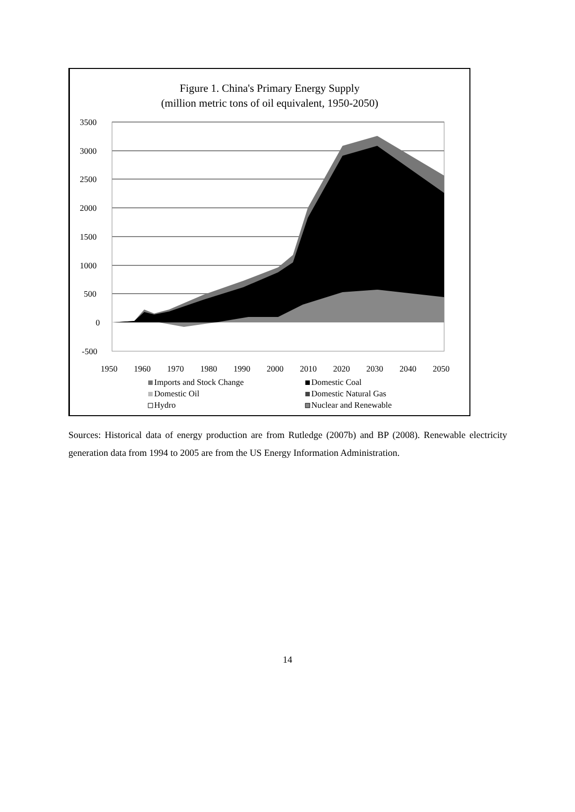Figure 1. China's Primary Energy Supply
(million metric tons of oil equivalent, 1950-2050)
3500
3000
2500
2000
1500
1000
500
0
-500
1950
1960
1970
1980
1990
2000
2010
2020
2030
2040
2050
Imports and Stock Change
Domestic Coal
Domestic Oil
Domestic Natural Gas
Hydro
Nuclear and Renewable
Sources: Historical data of energy production are from Rutledge (2007b) and BP (2008). Renewable electricity generation data from 1994 to 2005 are from the US Energy Information Administration.
14